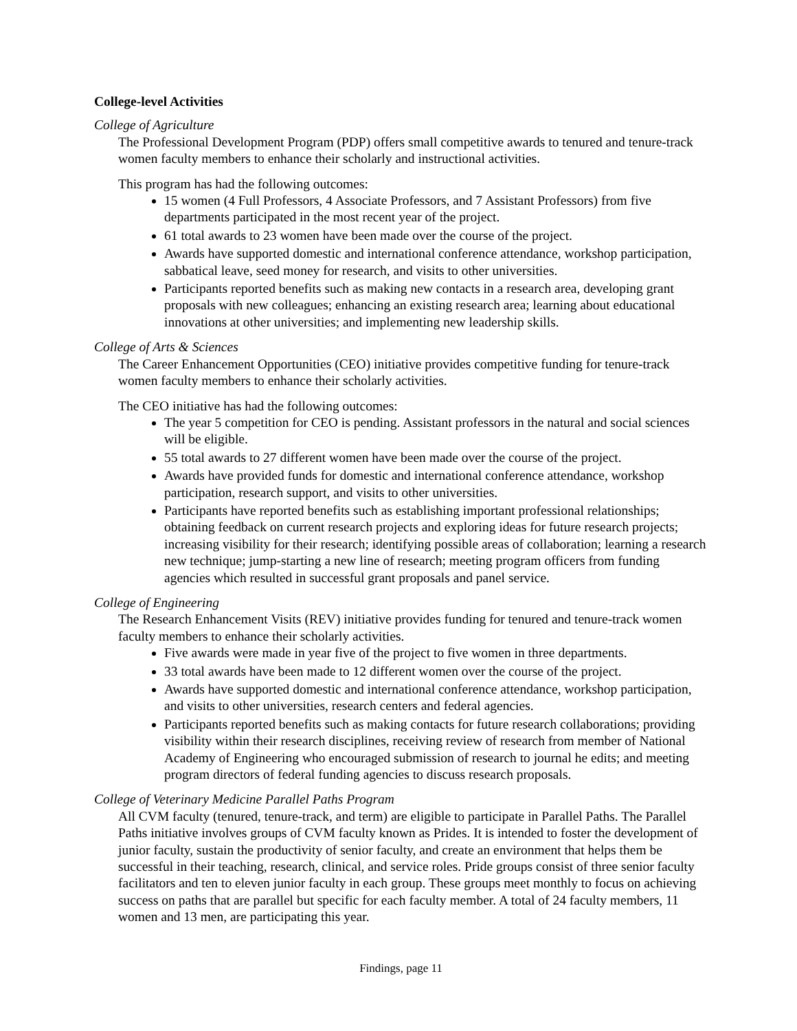College-level Activities
College of Agriculture
The Professional Development Program (PDP) offers small competitive awards to tenured and tenure-track women faculty members to enhance their scholarly and instructional activities.
This program has had the following outcomes:
15 women (4 Full Professors, 4 Associate Professors, and 7 Assistant Professors) from five departments participated in the most recent year of the project.
61 total awards to 23 women have been made over the course of the project.
Awards have supported domestic and international conference attendance, workshop participation, sabbatical leave, seed money for research, and visits to other universities.
Participants reported benefits such as making new contacts in a research area, developing grant proposals with new colleagues; enhancing an existing research area; learning about educational innovations at other universities; and implementing new leadership skills.
College of Arts & Sciences
The Career Enhancement Opportunities (CEO) initiative provides competitive funding for tenure-track women faculty members to enhance their scholarly activities.
The CEO initiative has had the following outcomes:
The year 5 competition for CEO is pending. Assistant professors in the natural and social sciences will be eligible.
55 total awards to 27 different women have been made over the course of the project.
Awards have provided funds for domestic and international conference attendance, workshop participation, research support, and visits to other universities.
Participants have reported benefits such as establishing important professional relationships; obtaining feedback on current research projects and exploring ideas for future research projects; increasing visibility for their research; identifying possible areas of collaboration; learning a research new technique; jump-starting a new line of research; meeting program officers from funding agencies which resulted in successful grant proposals and panel service.
College of Engineering
The Research Enhancement Visits (REV) initiative provides funding for tenured and tenure-track women faculty members to enhance their scholarly activities.
Five awards were made in year five of the project to five women in three departments.
33 total awards have been made to 12 different women over the course of the project.
Awards have supported domestic and international conference attendance, workshop participation, and visits to other universities, research centers and federal agencies.
Participants reported benefits such as making contacts for future research collaborations; providing visibility within their research disciplines, receiving review of research from member of National Academy of Engineering who encouraged submission of research to journal he edits; and meeting program directors of federal funding agencies to discuss research proposals.
College of Veterinary Medicine Parallel Paths Program
All CVM faculty (tenured, tenure-track, and term) are eligible to participate in Parallel Paths. The Parallel Paths initiative involves groups of CVM faculty known as Prides. It is intended to foster the development of junior faculty, sustain the productivity of senior faculty, and create an environment that helps them be successful in their teaching, research, clinical, and service roles. Pride groups consist of three senior faculty facilitators and ten to eleven junior faculty in each group. These groups meet monthly to focus on achieving success on paths that are parallel but specific for each faculty member. A total of 24 faculty members, 11 women and 13 men, are participating this year.
Findings, page 11